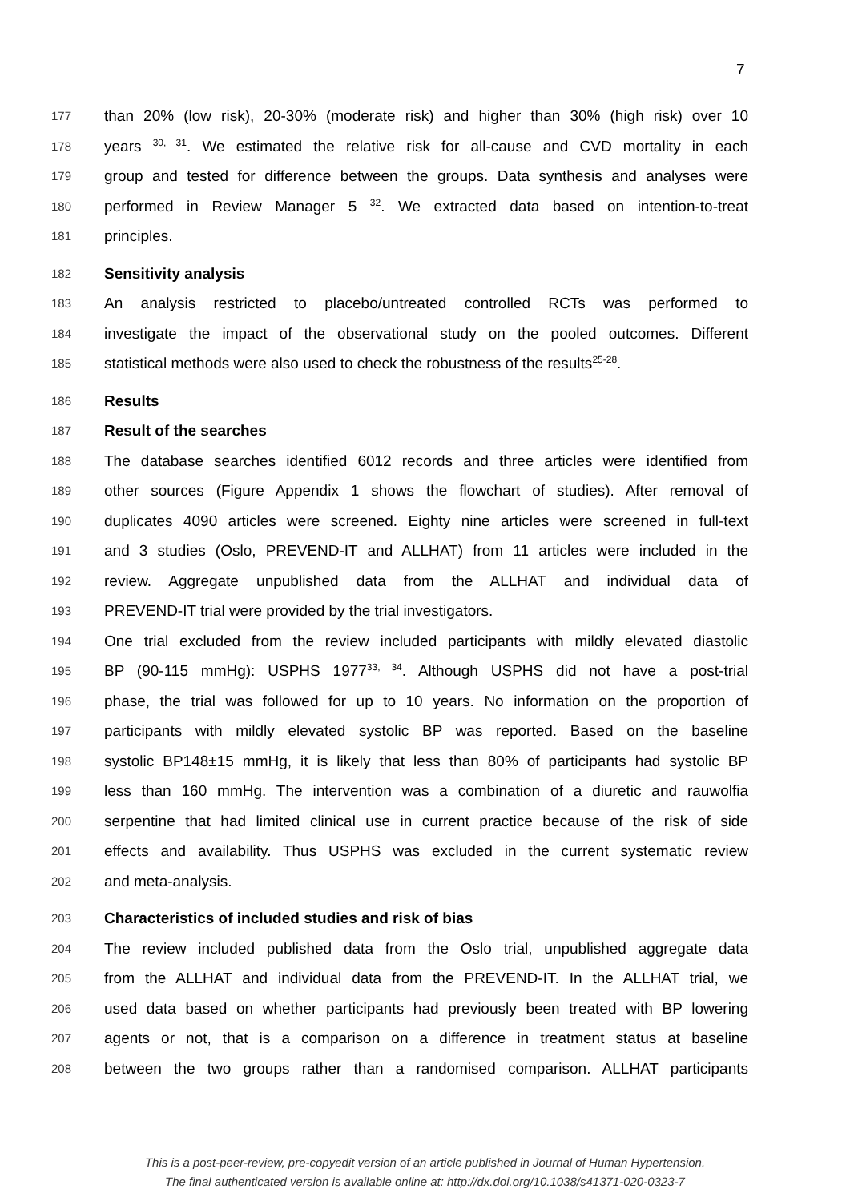7
177 than 20% (low risk), 20-30% (moderate risk) and higher than 30% (high risk) over 10
178 years <sup>30, 31</sup>. We estimated the relative risk for all-cause and CVD mortality in each
179 group and tested for difference between the groups. Data synthesis and analyses were
180 performed in Review Manager 5 <sup>32</sup>. We extracted data based on intention-to-treat
181 principles.
182 Sensitivity analysis
183 An analysis restricted to placebo/untreated controlled RCTs was performed to
184 investigate the impact of the observational study on the pooled outcomes. Different
185 statistical methods were also used to check the robustness of the results<sup>25-28</sup>.
186 Results
187 Result of the searches
188 The database searches identified 6012 records and three articles were identified from
189 other sources (Figure Appendix 1 shows the flowchart of studies). After removal of
190 duplicates 4090 articles were screened. Eighty nine articles were screened in full-text
191 and 3 studies (Oslo, PREVEND-IT and ALLHAT) from 11 articles were included in the
192 review. Aggregate unpublished data from the ALLHAT and individual data of
193 PREVEND-IT trial were provided by the trial investigators.
194 One trial excluded from the review included participants with mildly elevated diastolic
195 BP (90-115 mmHg): USPHS 1977<sup>33, 34</sup>. Although USPHS did not have a post-trial
196 phase, the trial was followed for up to 10 years. No information on the proportion of
197 participants with mildly elevated systolic BP was reported. Based on the baseline
198 systolic BP148±15 mmHg, it is likely that less than 80% of participants had systolic BP
199 less than 160 mmHg. The intervention was a combination of a diuretic and rauwolfia
200 serpentine that had limited clinical use in current practice because of the risk of side
201 effects and availability. Thus USPHS was excluded in the current systematic review
202 and meta-analysis.
203 Characteristics of included studies and risk of bias
204 The review included published data from the Oslo trial, unpublished aggregate data
205 from the ALLHAT and individual data from the PREVEND-IT. In the ALLHAT trial, we
206 used data based on whether participants had previously been treated with BP lowering
207 agents or not, that is a comparison on a difference in treatment status at baseline
208 between the two groups rather than a randomised comparison. ALLHAT participants
This is a post-peer-review, pre-copyedit version of an article published in Journal of Human Hypertension.
The final authenticated version is available online at: http://dx.doi.org/10.1038/s41371-020-0323-7